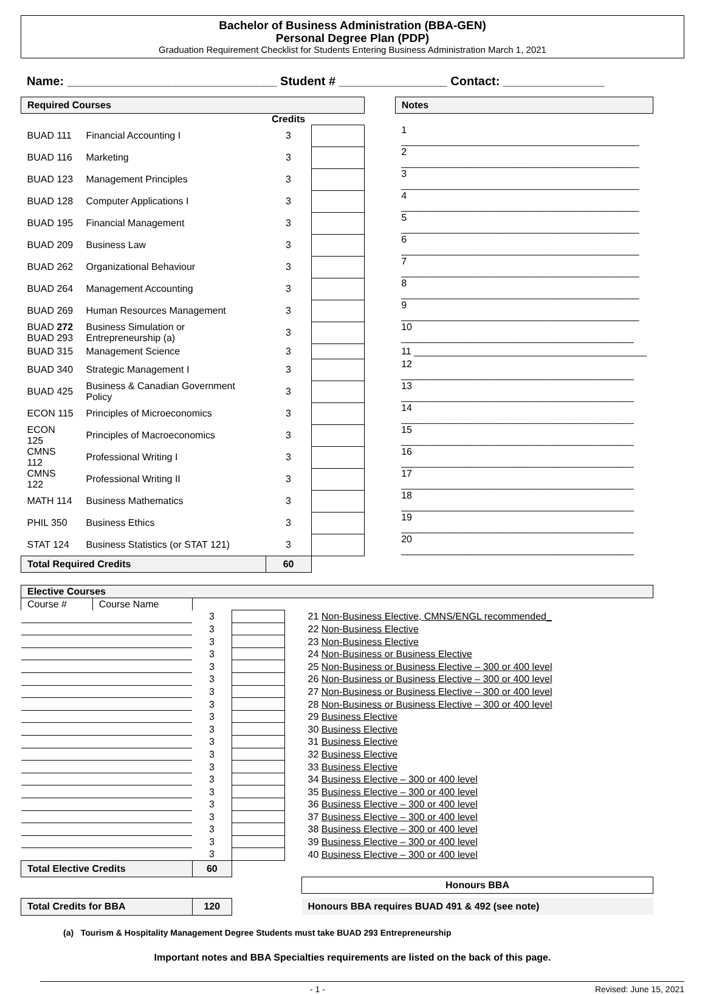Bachelor of Business Administration (BBA-GEN)
Personal Degree Plan (PDP)
Graduation Requirement Checklist for Students Entering Business Administration March 1, 2021
Name: _______________________________ Student # ________________ Contact: _______________
| Required Courses | | | | | Notes |
| | | Credits | | | |
| BUAD 111 | Financial Accounting I | 3 | | | 1 ____________________________________________ |
| BUAD 116 | Marketing | 3 | | | 2 ____________________________________________ |
| BUAD 123 | Management Principles | 3 | | | 3 ____________________________________________ |
| BUAD 128 | Computer Applications I | 3 | | | 4 ____________________________________________ |
| BUAD 195 | Financial Management | 3 | | | 5 ____________________________________________ |
| BUAD 209 | Business Law | 3 | | | 6 ____________________________________________ |
| BUAD 262 | Organizational Behaviour | 3 | | | 7 ____________________________________________ |
| BUAD 264 | Management Accounting | 3 | | | 8 ____________________________________________ |
| BUAD 269 | Human Resources Management | 3 | | | 9 ____________________________________________ |
| BUAD 272 BUAD 293 | Business Simulation or Entrepreneurship (a) | 3 | | | 10 ___________________________________________ |
| BUAD 315 | Management Science | 3 | | | 11 ___________________________________________ |
| BUAD 340 | Strategic Management I | 3 | | | 12 ___________________________________________ |
| BUAD 425 | Business & Canadian Government Policy | 3 | | | 13 ___________________________________________ |
| ECON 115 | Principles of Microeconomics | 3 | | | 14 ___________________________________________ |
| ECON 125 | Principles of Macroeconomics | 3 | | | 15 ___________________________________________ |
| CMNS 112 | Professional Writing I | 3 | | | 16 ___________________________________________ |
| CMNS 122 | Professional Writing II | 3 | | | 17 ___________________________________________ |
| MATH 114 | Business Mathematics | 3 | | | 18 ___________________________________________ |
| PHIL 350 | Business Ethics | 3 | | | 19 ___________________________________________ |
| STAT 124 | Business Statistics (or STAT 121) | 3 | | | 20 ___________________________________________ |
| Total Required Credits | | 60 | | | |
| Elective Courses | | | | | |
| Course # | Course Name | | | | |
| | | 3 | | | 21 Non-Business Elective, CMNS/ENGL recommended_ |
| | | 3 | | | 22 Non-Business Elective |
| | | 3 | | | 23 Non-Business Elective |
| | | 3 | | | 24 Non-Business or Business Elective |
| | | 3 | | | 25 Non-Business or Business Elective – 300 or 400 level |
| | | 3 | | | 26 Non-Business or Business Elective – 300 or 400 level |
| | | 3 | | | 27 Non-Business or Business Elective – 300 or 400 level |
| | | 3 | | | 28 Non-Business or Business Elective – 300 or 400 level |
| | | 3 | | | 29 Business Elective |
| | | 3 | | | 30 Business Elective |
| | | 3 | | | 31 Business Elective |
| | | 3 | | | 32 Business Elective |
| | | 3 | | | 33 Business Elective |
| | | 3 | | | 34 Business Elective – 300 or 400 level |
| | | 3 | | | 35 Business Elective – 300 or 400 level |
| | | 3 | | | 36 Business Elective – 300 or 400 level |
| | | 3 | | | 37 Business Elective – 300 or 400 level |
| | | 3 | | | 38 Business Elective – 300 or 400 level |
| | | 3 | | | 39 Business Elective – 300 or 400 level |
| | | 3 | | | 40 Business Elective – 300 or 400 level |
| Total Elective Credits | | 60 | | | |
| | | | | | Honours BBA |
| Total Credits for BBA | | 120 | | | Honours BBA requires BUAD 491 & 492 (see note) |
(a) Tourism & Hospitality Management Degree Students must take BUAD 293 Entrepreneurship
Important notes and BBA Specialties requirements are listed on the back of this page.
- 1 - Revised: June 15, 2021